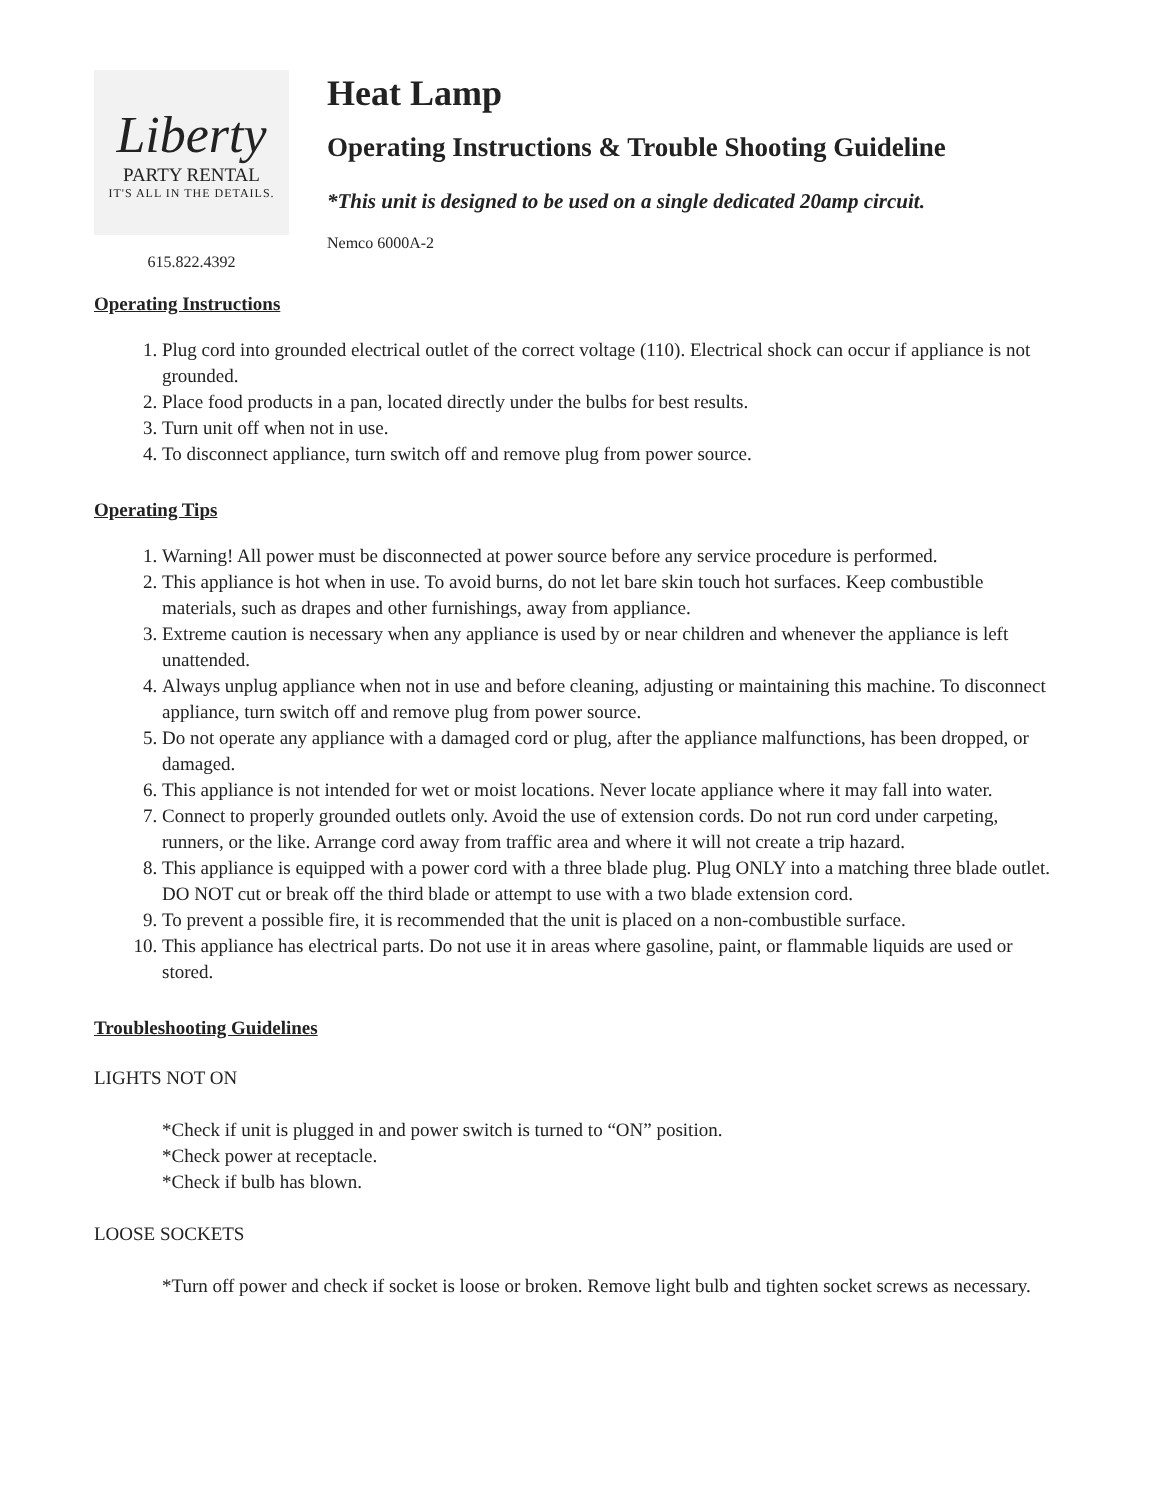Liberty
PARTY RENTAL
IT'S ALL IN THE DETAILS.
615.822.4392
Heat Lamp
Operating Instructions & Trouble Shooting Guideline
*This unit is designed to be used on a single dedicated 20amp circuit.
Nemco 6000A-2
Operating Instructions
1. Plug cord into grounded electrical outlet of the correct voltage (110). Electrical shock can occur if appliance is not grounded.
2. Place food products in a pan, located directly under the bulbs for best results.
3. Turn unit off when not in use.
4. To disconnect appliance, turn switch off and remove plug from power source.
Operating Tips
1. Warning! All power must be disconnected at power source before any service procedure is performed.
2. This appliance is hot when in use. To avoid burns, do not let bare skin touch hot surfaces. Keep combustible materials, such as drapes and other furnishings, away from appliance.
3. Extreme caution is necessary when any appliance is used by or near children and whenever the appliance is left unattended.
4. Always unplug appliance when not in use and before cleaning, adjusting or maintaining this machine. To disconnect appliance, turn switch off and remove plug from power source.
5. Do not operate any appliance with a damaged cord or plug, after the appliance malfunctions, has been dropped, or damaged.
6. This appliance is not intended for wet or moist locations. Never locate appliance where it may fall into water.
7. Connect to properly grounded outlets only. Avoid the use of extension cords. Do not run cord under carpeting, runners, or the like. Arrange cord away from traffic area and where it will not create a trip hazard.
8. This appliance is equipped with a power cord with a three blade plug. Plug ONLY into a matching three blade outlet. DO NOT cut or break off the third blade or attempt to use with a two blade extension cord.
9. To prevent a possible fire, it is recommended that the unit is placed on a non-combustible surface.
10. This appliance has electrical parts. Do not use it in areas where gasoline, paint, or flammable liquids are used or stored.
Troubleshooting Guidelines
LIGHTS NOT ON
*Check if unit is plugged in and power switch is turned to “ON” position.
*Check power at receptacle.
*Check if bulb has blown.
LOOSE SOCKETS
*Turn off power and check if socket is loose or broken. Remove light bulb and tighten socket screws as necessary.